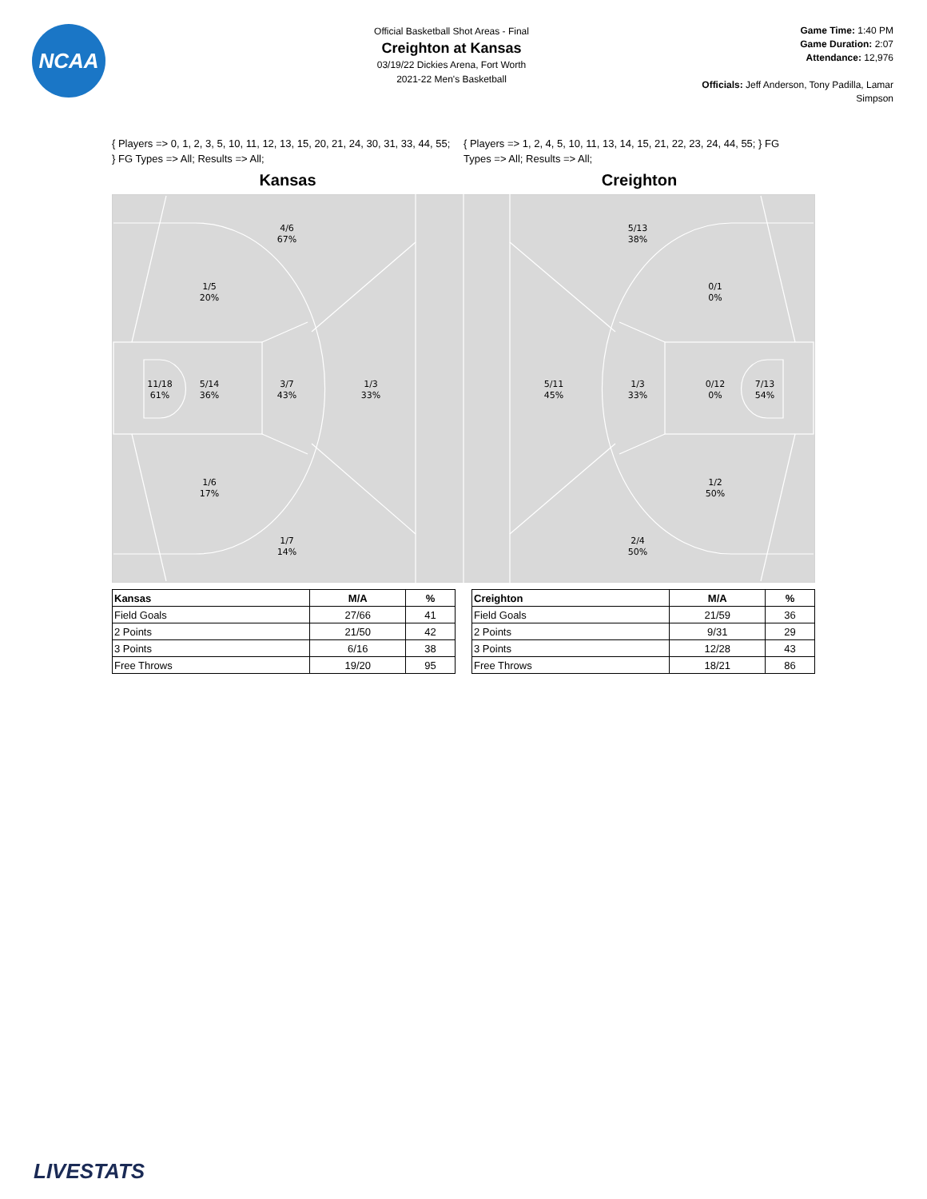NCAA
Official Basketball Shot Areas - Final
Creighton at Kansas
03/19/22 Dickies Arena, Fort Worth
2021-22 Men's Basketball
Game Time: 1:40 PM
Game Duration: 2:07
Attendance: 12,976
Officials: Jeff Anderson, Tony Padilla, Lamar Simpson
{ Players => 0, 1, 2, 3, 5, 10, 11, 12, 13, 15, 20, 21, 24, 30, 31, 33, 44, 55; } FG Types => All; Results => All;
{ Players => 1, 2, 4, 5, 10, 11, 13, 14, 15, 21, 22, 23, 24, 44, 55; } FG Types => All; Results => All;
Kansas Creighton
4/6
67%
1/5
20%
11/18
61%
5/14
36%
3/7
43%
1/3
33%
1/6
17%
1/7
14%
5/13
38%
0/1
0%
5/11
45%
1/3
33%
0/12
0%
7/13
54%
1/2
50%
2/4
50%
| Kansas | M/A | % |
| --- | --- | --- |
| Field Goals | 27/66 | 41 |
| 2 Points | 21/50 | 42 |
| 3 Points | 6/16 | 38 |
| Free Throws | 19/20 | 95 |
| Creighton | M/A | % |
| --- | --- | --- |
| Field Goals | 21/59 | 36 |
| 2 Points | 9/31 | 29 |
| 3 Points | 12/28 | 43 |
| Free Throws | 18/21 | 86 |
LIVESTATS